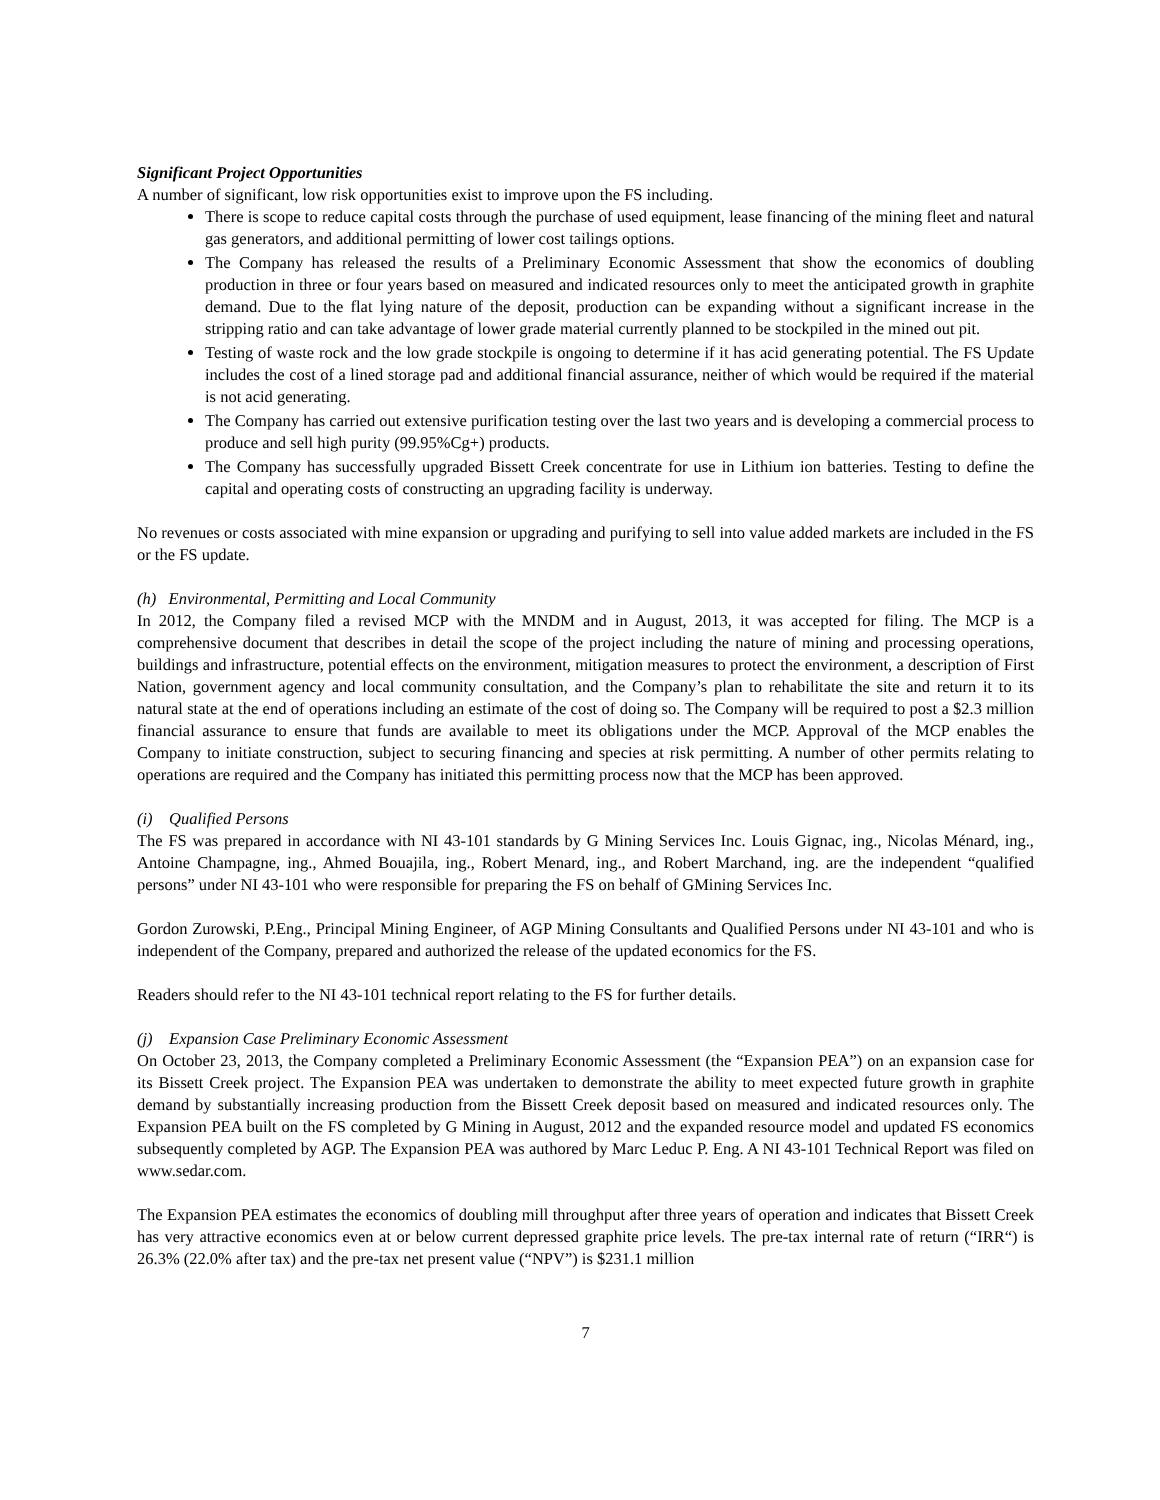Significant Project Opportunities
A number of significant, low risk opportunities exist to improve upon the FS including.
There is scope to reduce capital costs through the purchase of used equipment, lease financing of the mining fleet and natural gas generators, and additional permitting of lower cost tailings options.
The Company has released the results of a Preliminary Economic Assessment that show the economics of doubling production in three or four years based on measured and indicated resources only to meet the anticipated growth in graphite demand. Due to the flat lying nature of the deposit, production can be expanding without a significant increase in the stripping ratio and can take advantage of lower grade material currently planned to be stockpiled in the mined out pit.
Testing of waste rock and the low grade stockpile is ongoing to determine if it has acid generating potential. The FS Update includes the cost of a lined storage pad and additional financial assurance, neither of which would be required if the material is not acid generating.
The Company has carried out extensive purification testing over the last two years and is developing a commercial process to produce and sell high purity (99.95%Cg+) products.
The Company has successfully upgraded Bissett Creek concentrate for use in Lithium ion batteries. Testing to define the capital and operating costs of constructing an upgrading facility is underway.
No revenues or costs associated with mine expansion or upgrading and purifying to sell into value added markets are included in the FS or the FS update.
(h) Environmental, Permitting and Local Community
In 2012, the Company filed a revised MCP with the MNDM and in August, 2013, it was accepted for filing. The MCP is a comprehensive document that describes in detail the scope of the project including the nature of mining and processing operations, buildings and infrastructure, potential effects on the environment, mitigation measures to protect the environment, a description of First Nation, government agency and local community consultation, and the Company’s plan to rehabilitate the site and return it to its natural state at the end of operations including an estimate of the cost of doing so. The Company will be required to post a $2.3 million financial assurance to ensure that funds are available to meet its obligations under the MCP. Approval of the MCP enables the Company to initiate construction, subject to securing financing and species at risk permitting. A number of other permits relating to operations are required and the Company has initiated this permitting process now that the MCP has been approved.
(i) Qualified Persons
The FS was prepared in accordance with NI 43-101 standards by G Mining Services Inc. Louis Gignac, ing., Nicolas Ménard, ing., Antoine Champagne, ing., Ahmed Bouajila, ing., Robert Menard, ing., and Robert Marchand, ing. are the independent “qualified persons” under NI 43-101 who were responsible for preparing the FS on behalf of GMining Services Inc.
Gordon Zurowski, P.Eng., Principal Mining Engineer, of AGP Mining Consultants and Qualified Persons under NI 43-101 and who is independent of the Company, prepared and authorized the release of the updated economics for the FS.
Readers should refer to the NI 43-101 technical report relating to the FS for further details.
(j) Expansion Case Preliminary Economic Assessment
On October 23, 2013, the Company completed a Preliminary Economic Assessment (the “Expansion PEA”) on an expansion case for its Bissett Creek project. The Expansion PEA was undertaken to demonstrate the ability to meet expected future growth in graphite demand by substantially increasing production from the Bissett Creek deposit based on measured and indicated resources only. The Expansion PEA built on the FS completed by G Mining in August, 2012 and the expanded resource model and updated FS economics subsequently completed by AGP. The Expansion PEA was authored by Marc Leduc P. Eng. A NI 43-101 Technical Report was filed on www.sedar.com.
The Expansion PEA estimates the economics of doubling mill throughput after three years of operation and indicates that Bissett Creek has very attractive economics even at or below current depressed graphite price levels. The pre-tax internal rate of return (“IRR“) is 26.3% (22.0% after tax) and the pre-tax net present value (“NPV”) is $231.1 million
7